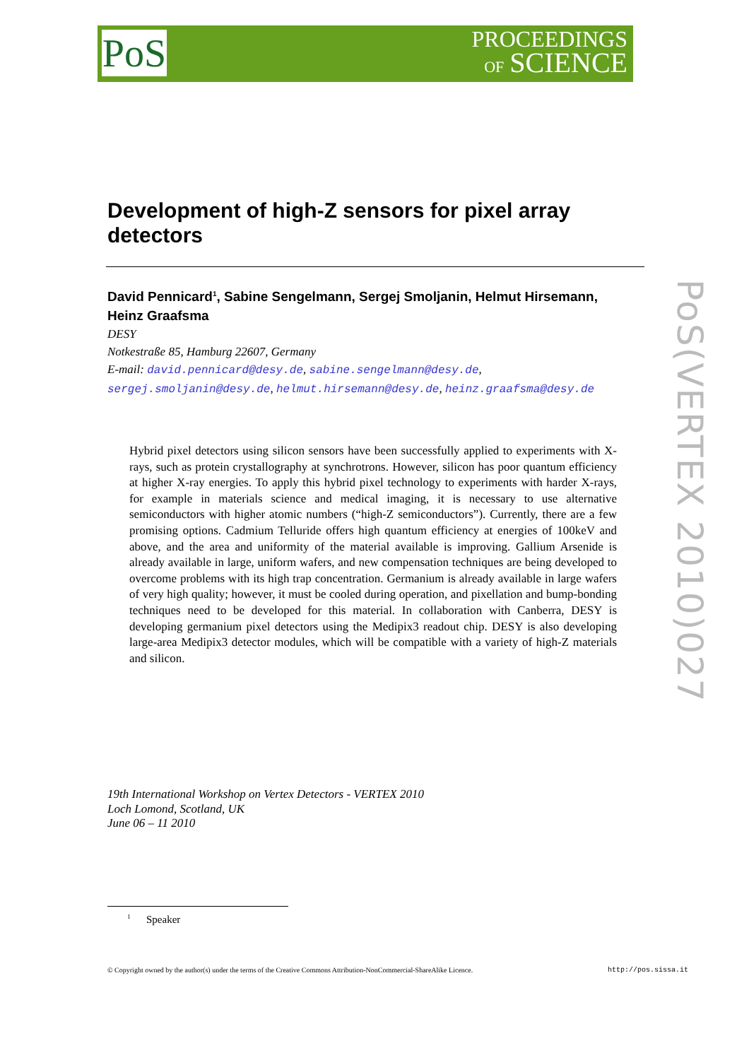PoS
PROCEEDINGS
OF SCIENCE
Development of high-Z sensors for pixel array detectors
David Pennicard<sup>1</sup>, Sabine Sengelmann, Sergej Smoljanin, Helmut Hirsemann, Heinz Graafsma
DESY
Notkestraße 85, Hamburg 22607, Germany
E-mail: david.pennicard@desy.de, sabine.sengelmann@desy.de, sergej.smoljanin@desy.de, helmut.hirsemann@desy.de, heinz.graafsma@desy.de
Hybrid pixel detectors using silicon sensors have been successfully applied to experiments with X-rays, such as protein crystallography at synchrotrons. However, silicon has poor quantum efficiency at higher X-ray energies. To apply this hybrid pixel technology to experiments with harder X-rays, for example in materials science and medical imaging, it is necessary to use alternative semiconductors with higher atomic numbers (“high-Z semiconductors”). Currently, there are a few promising options. Cadmium Telluride offers high quantum efficiency at energies of 100keV and above, and the area and uniformity of the material available is improving. Gallium Arsenide is already available in large, uniform wafers, and new compensation techniques are being developed to overcome problems with its high trap concentration. Germanium is already available in large wafers of very high quality; however, it must be cooled during operation, and pixellation and bump-bonding techniques need to be developed for this material. In collaboration with Canberra, DESY is developing germanium pixel detectors using the Medipix3 readout chip. DESY is also developing large-area Medipix3 detector modules, which will be compatible with a variety of high-Z materials and silicon.
19th International Workshop on Vertex Detectors - VERTEX 2010
Loch Lomond, Scotland, UK
June 06 – 11 2010
<sup>1</sup> Speaker
© Copyright owned by the author(s) under the terms of the Creative Commons Attribution-NonCommercial-ShareAlike Licence.
http://pos.sissa.it
PoS(VERTEX 2010)027